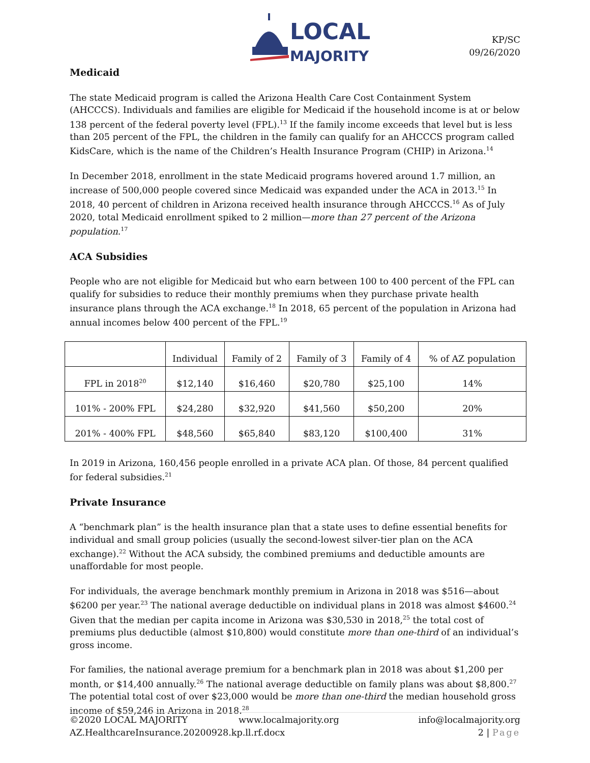LOCAL
MAJORITY
KP/SC
09/26/2020
Medicaid
The state Medicaid program is called the Arizona Health Care Cost Containment System (AHCCCS). Individuals and families are eligible for Medicaid if the household income is at or below 138 percent of the federal poverty level (FPL).<sup>13</sup> If the family income exceeds that level but is less than 205 percent of the FPL, the children in the family can qualify for an AHCCCS program called KidsCare, which is the name of the Children’s Health Insurance Program (CHIP) in Arizona.<sup>14</sup>
In December 2018, enrollment in the state Medicaid programs hovered around 1.7 million, an increase of 500,000 people covered since Medicaid was expanded under the ACA in 2013.<sup>15</sup> In 2018, 40 percent of children in Arizona received health insurance through AHCCCS.<sup>16</sup> As of July 2020, total Medicaid enrollment spiked to 2 million—more than 27 percent of the Arizona population.<sup>17</sup>
ACA Subsidies
People who are not eligible for Medicaid but who earn between 100 to 400 percent of the FPL can qualify for subsidies to reduce their monthly premiums when they purchase private health insurance plans through the ACA exchange.<sup>18</sup> In 2018, 65 percent of the population in Arizona had annual incomes below 400 percent of the FPL.<sup>19</sup>
| | Individual | Family of 2 | Family of 3 | Family of 4 | % of AZ population |
| --- | --- | --- | --- | --- | --- |
| FPL in 2018<sup>20</sup> | $12,140 | $16,460 | $20,780 | $25,100 | 14% |
| 101% - 200% FPL | $24,280 | $32,920 | $41,560 | $50,200 | 20% |
| 201% - 400% FPL | $48,560 | $65,840 | $83,120 | $100,400 | 31% |
In 2019 in Arizona, 160,456 people enrolled in a private ACA plan. Of those, 84 percent qualified for federal subsidies.<sup>21</sup>
Private Insurance
A “benchmark plan” is the health insurance plan that a state uses to define essential benefits for individual and small group policies (usually the second-lowest silver-tier plan on the ACA exchange).<sup>22</sup> Without the ACA subsidy, the combined premiums and deductible amounts are unaffordable for most people.
For individuals, the average benchmark monthly premium in Arizona in 2018 was $516—about $6200 per year.<sup>23</sup> The national average deductible on individual plans in 2018 was almost $4600.<sup>24</sup> Given that the median per capita income in Arizona was $30,530 in 2018,<sup>25</sup> the total cost of premiums plus deductible (almost $10,800) would constitute more than one-third of an individual’s gross income.
For families, the national average premium for a benchmark plan in 2018 was about $1,200 per month, or $14,400 annually.<sup>26</sup> The national average deductible on family plans was about $8,800.<sup>27</sup> The potential total cost of over $23,000 would be more than one-third the median household gross income of $59,246 in Arizona in 2018.<sup>28</sup>
©2020 LOCAL MAJORITY www.localmajority.org info@localmajority.org
AZ.HealthcareInsurance.20200928.kp.ll.rf.docx 2 | Page